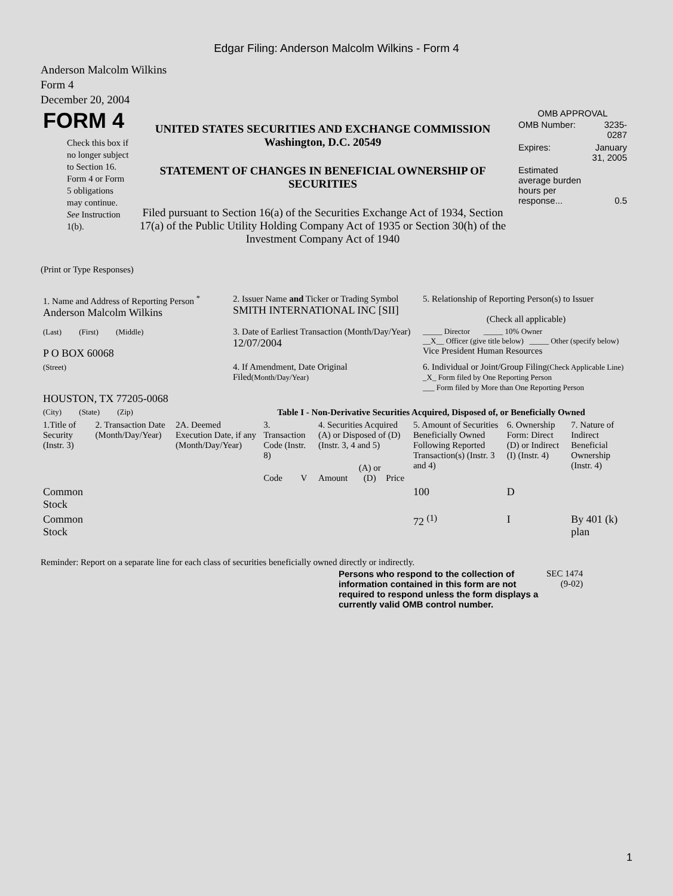Edgar Filing: Anderson Malcolm Wilkins - Form 4
Anderson Malcolm Wilkins
Form 4
December 20, 2004
| FORM 4 Check this box if no longer subject to Section 16. Form 4 or Form 5 obligations may continue. See Instruction 1(b). | UNITED STATES SECURITIES AND EXCHANGE COMMISSION Washington, D.C. 20549 STATEMENT OF CHANGES IN BENEFICIAL OWNERSHIP OF SECURITIES Filed pursuant to Section 16(a) of the Securities Exchange Act of 1934, Section 17(a) of the Public Utility Holding Company Act of 1935 or Section 30(h) of the Investment Company Act of 1940 | OMB APPROVAL / OMB Number: / 3235-0287 / / Expires: / January 31, 2005 / / Estimated average burden hours per response... / 0.5 / |
(Print or Type Responses)
| 1. Name and Address of Reporting Person <sup>*</sup> Anderson Malcolm Wilkins | 2. Issuer Name and Ticker or Trading Symbol SMITH INTERNATIONAL INC [SII] | 5. Relationship of Reporting Person(s) to Issuer (Check all applicable) |
| (Last) (First) (Middle) P O BOX 60068 | 3. Date of Earliest Transaction (Month/Day/Year) 12/07/2004 | _____ Director _____ 10% Owner __X__ Officer (give title below) _____ Other (specify below) Vice President Human Resources |
| (Street) HOUSTON, TX 77205-0068 | 4. If Amendment, Date Original Filed (Month/Day/Year) | 6. Individual or Joint/Group Filing (Check Applicable Line) _X_ Form filed by One Reporting Person ___ Form filed by More than One Reporting Person |
| (City) (State) (Zip) | Table I - Non-Derivative Securities Acquired, Disposed of, or Beneficially Owned | |
| 1.Title of Security (Instr. 3) | 2. Transaction Date (Month/Day/Year) | 2A. Deemed Execution Date, if any (Month/Day/Year) | 3. Transaction Code (Instr. 8) | | 4. Securities Acquired (A) or Disposed of (D) (Instr. 3, 4 and 5) | | | 5. Amount of Securities Beneficially Owned Following Reported Transaction(s) (Instr. 3 and 4) | 6. Ownership Form: Direct (D) or Indirect (I) (Instr. 4) | 7. Nature of Indirect Beneficial Ownership (Instr. 4) |
| --- | --- | --- | --- | --- | --- | --- | --- | --- | --- | --- |
| | | | Code | V | Amount | (A) or (D) | Price | | | |
| Common Stock | | | | | | | | 100 | D | |
| Common Stock | | | | | | | | 72 <sup>(1)</sup> | I | By 401 (k) plan |
Reminder: Report on a separate line for each class of securities beneficially owned directly or indirectly.
| Persons who respond to the collection of information contained in this form are not required to respond unless the form displays a currently valid OMB control number. | SEC 1474 (9-02) |
1